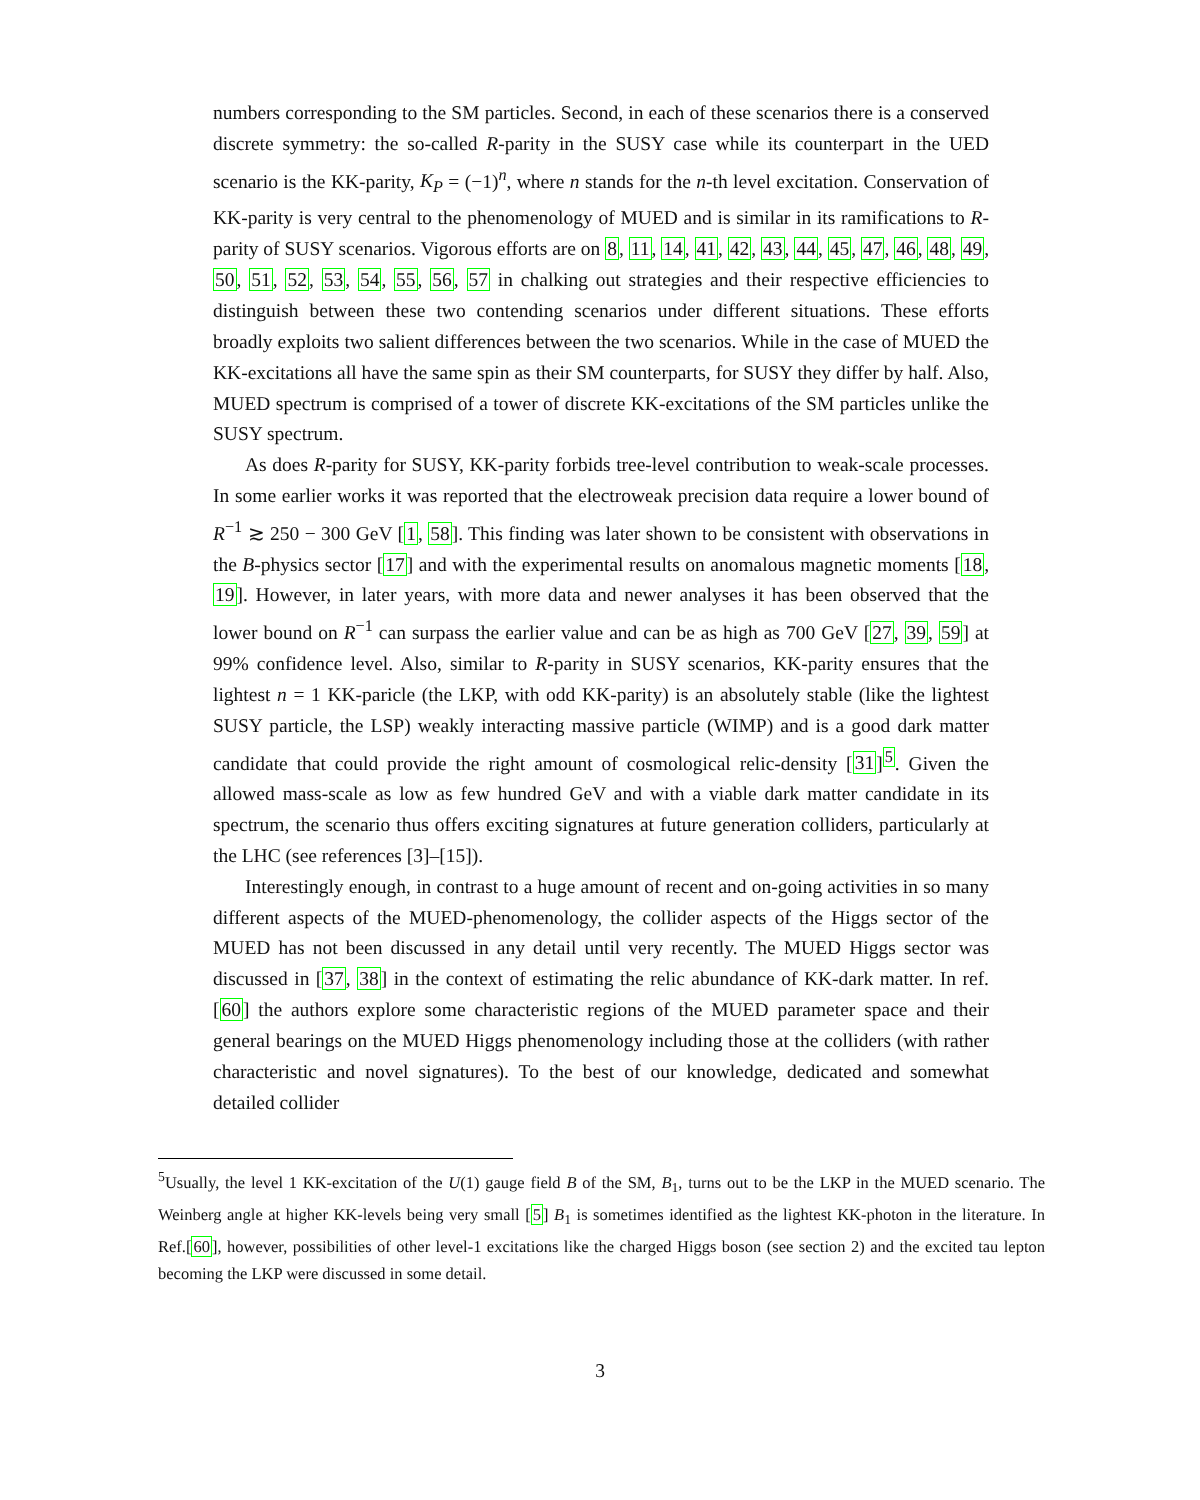numbers corresponding to the SM particles. Second, in each of these scenarios there is a conserved discrete symmetry: the so-called R-parity in the SUSY case while its counterpart in the UED scenario is the KK-parity, K<sub>P</sub> = (−1)<sup>n</sup>, where n stands for the n-th level excitation. Conservation of KK-parity is very central to the phenomenology of MUED and is similar in its ramifications to R-parity of SUSY scenarios. Vigorous efforts are on 8, 11, 14, 41, 42, 43, 44, 45, 47, 46, 48, 49, 50, 51, 52, 53, 54, 55, 56, 57 in chalking out strategies and their respective efficiencies to distinguish between these two contending scenarios under different situations. These efforts broadly exploits two salient differences between the two scenarios. While in the case of MUED the KK-excitations all have the same spin as their SM counterparts, for SUSY they differ by half. Also, MUED spectrum is comprised of a tower of discrete KK-excitations of the SM particles unlike the SUSY spectrum.
As does R-parity for SUSY, KK-parity forbids tree-level contribution to weak-scale processes. In some earlier works it was reported that the electroweak precision data require a lower bound of R<sup>−1</sup> ≳ 250 − 300 GeV [1, 58]. This finding was later shown to be consistent with observations in the B-physics sector [17] and with the experimental results on anomalous magnetic moments [18, 19]. However, in later years, with more data and newer analyses it has been observed that the lower bound on R<sup>−1</sup> can surpass the earlier value and can be as high as 700 GeV [27, 39, 59] at 99% confidence level. Also, similar to R-parity in SUSY scenarios, KK-parity ensures that the lightest n = 1 KK-paricle (the LKP, with odd KK-parity) is an absolutely stable (like the lightest SUSY particle, the LSP) weakly interacting massive particle (WIMP) and is a good dark matter candidate that could provide the right amount of cosmological relic-density [31]<sup>5</sup>. Given the allowed mass-scale as low as few hundred GeV and with a viable dark matter candidate in its spectrum, the scenario thus offers exciting signatures at future generation colliders, particularly at the LHC (see references [3]–[15]).
Interestingly enough, in contrast to a huge amount of recent and on-going activities in so many different aspects of the MUED-phenomenology, the collider aspects of the Higgs sector of the MUED has not been discussed in any detail until very recently. The MUED Higgs sector was discussed in [37, 38] in the context of estimating the relic abundance of KK-dark matter. In ref. [60] the authors explore some characteristic regions of the MUED parameter space and their general bearings on the MUED Higgs phenomenology including those at the colliders (with rather characteristic and novel signatures). To the best of our knowledge, dedicated and somewhat detailed collider
<sup>5</sup> Usually, the level 1 KK-excitation of the U(1) gauge field B of the SM, B<sub>1</sub>, turns out to be the LKP in the MUED scenario. The Weinberg angle at higher KK-levels being very small [5] B<sub>1</sub> is sometimes identified as the lightest KK-photon in the literature. In Ref.[60], however, possibilities of other level-1 excitations like the charged Higgs boson (see section 2) and the excited tau lepton becoming the LKP were discussed in some detail.
3